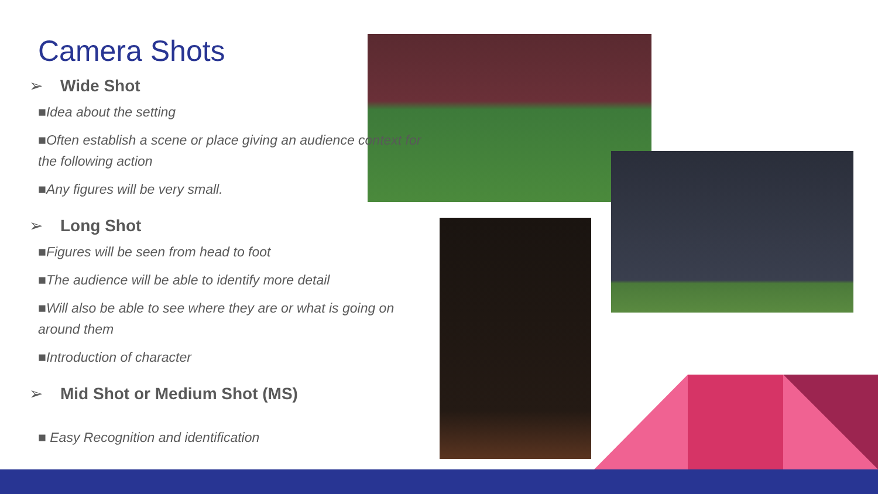Camera Shots
➢ Wide Shot
■Idea about the setting
■Often establish a scene or place giving an audience context for the following action
■Any figures will be very small.
➢ Long Shot
■Figures will be seen from head to foot
■The audience will be able to identify more detail
■Will also be able to see where they are or what is going on around them
■Introduction of character
➢ Mid Shot or Medium Shot (MS)
■ Easy Recognition and identification